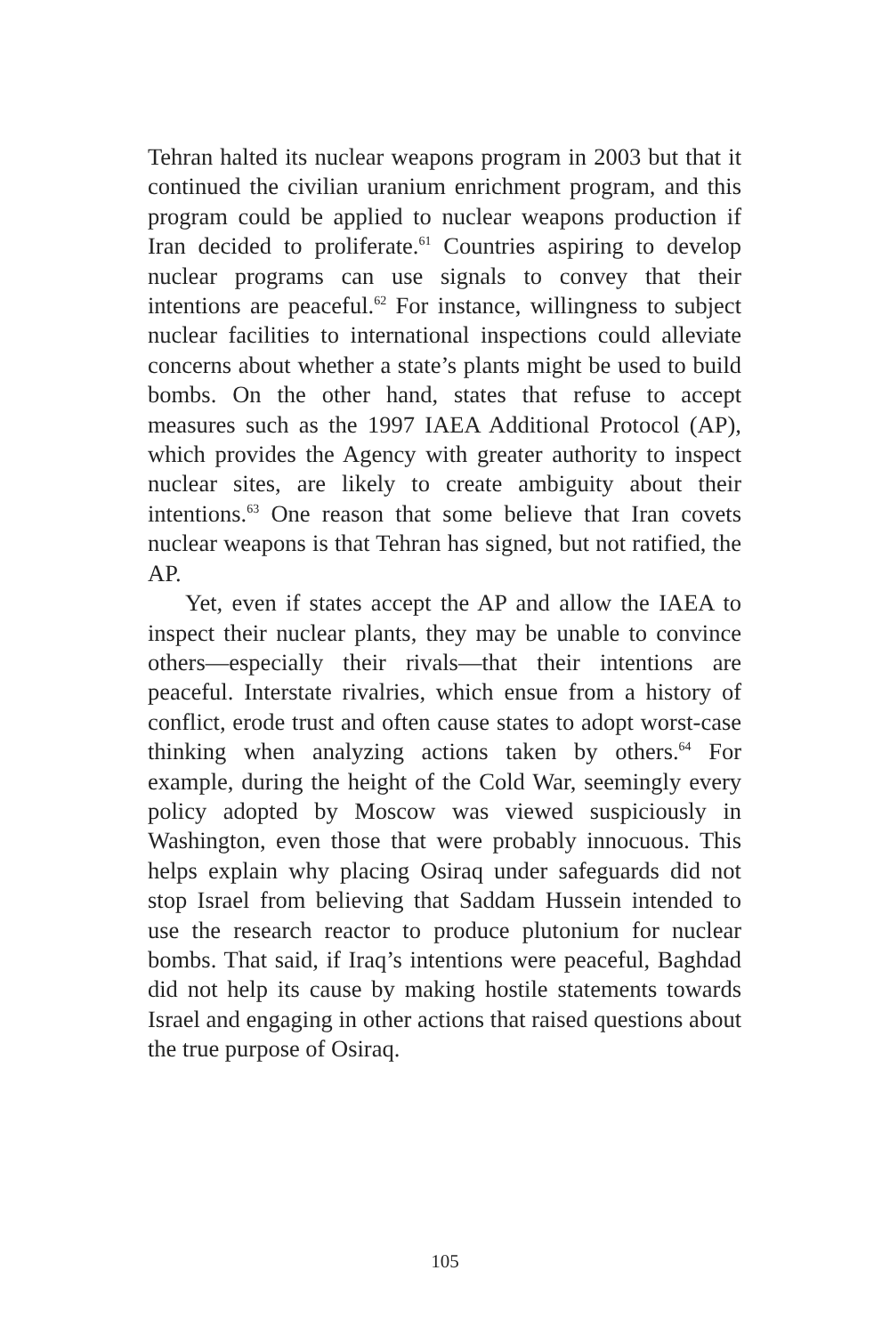Tehran halted its nuclear weapons program in 2003 but that it continued the civilian uranium enrichment program, and this program could be applied to nuclear weapons production if Iran decided to proliferate.<sup>61</sup> Countries aspiring to develop nuclear programs can use signals to convey that their intentions are peaceful.<sup>62</sup> For instance, willingness to subject nuclear facilities to international inspections could alleviate concerns about whether a state’s plants might be used to build bombs. On the other hand, states that refuse to accept measures such as the 1997 IAEA Additional Protocol (AP), which provides the Agency with greater authority to inspect nuclear sites, are likely to create ambiguity about their intentions.<sup>63</sup> One reason that some believe that Iran covets nuclear weapons is that Tehran has signed, but not ratified, the AP.
Yet, even if states accept the AP and allow the IAEA to inspect their nuclear plants, they may be unable to convince others—especially their rivals—that their intentions are peaceful. Interstate rivalries, which ensue from a history of conflict, erode trust and often cause states to adopt worst-case thinking when analyzing actions taken by others.<sup>64</sup> For example, during the height of the Cold War, seemingly every policy adopted by Moscow was viewed suspiciously in Washington, even those that were probably innocuous. This helps explain why placing Osiraq under safeguards did not stop Israel from believing that Saddam Hussein intended to use the research reactor to produce plutonium for nuclear bombs. That said, if Iraq’s intentions were peaceful, Baghdad did not help its cause by making hostile statements towards Israel and engaging in other actions that raised questions about the true purpose of Osiraq.
105